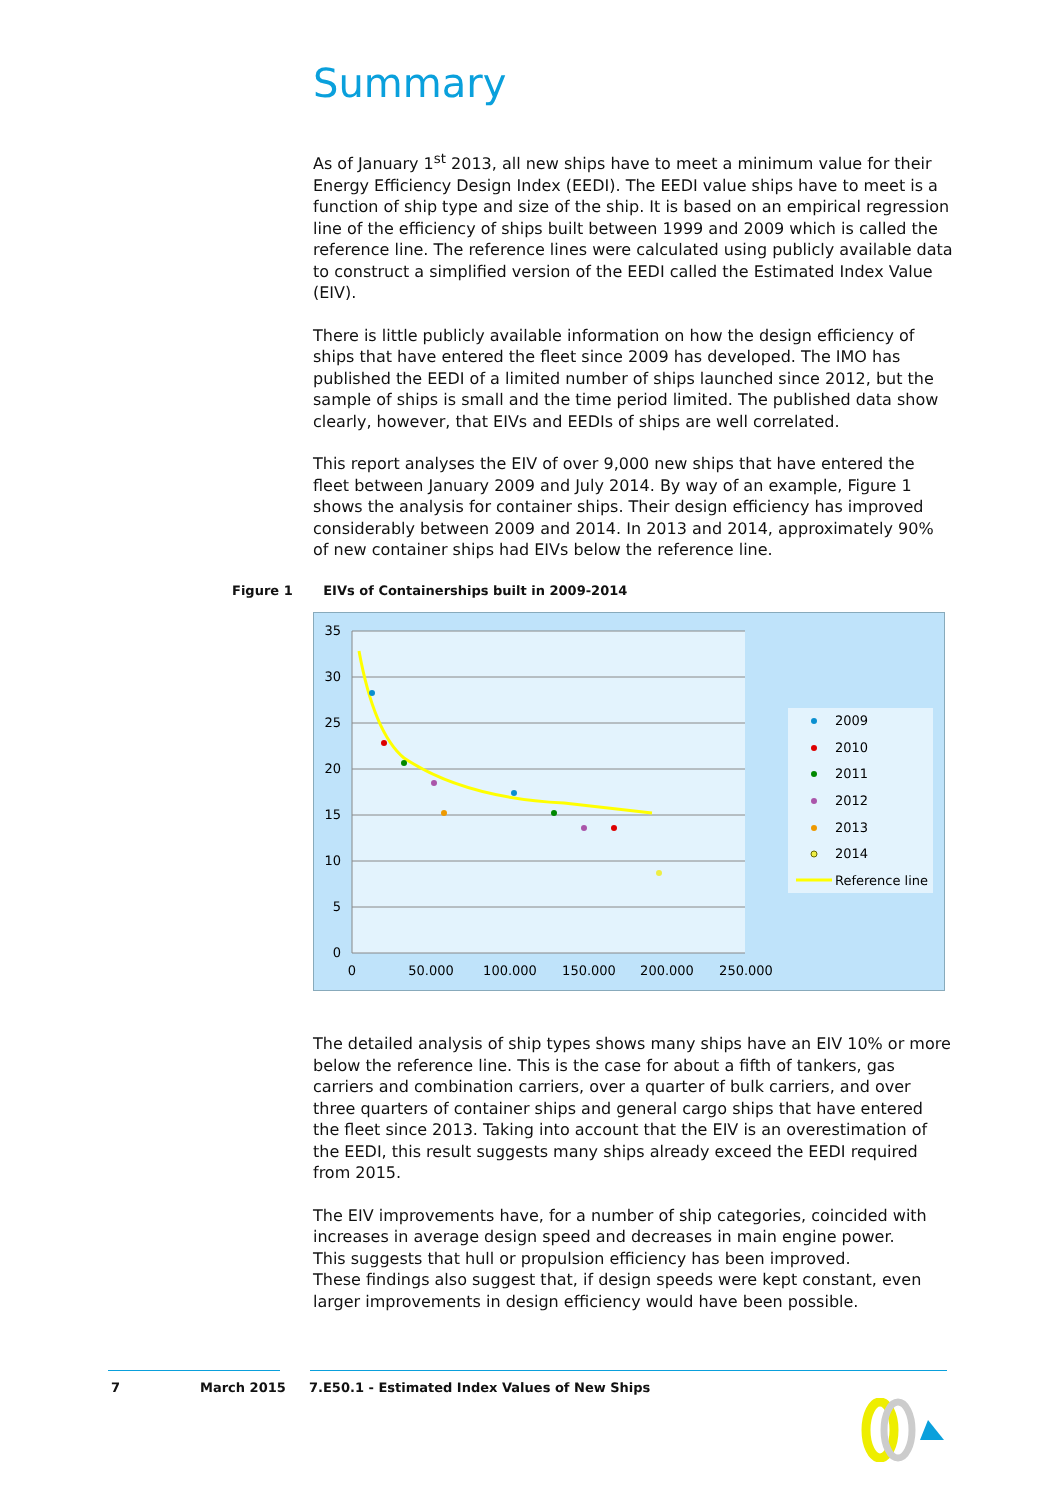Summary
As of January 1<sup>st</sup> 2013, all new ships have to meet a minimum value for their Energy Efficiency Design Index (EEDI). The EEDI value ships have to meet is a function of ship type and size of the ship. It is based on an empirical regression line of the efficiency of ships built between 1999 and 2009 which is called the reference line. The reference lines were calculated using publicly available data to construct a simplified version of the EEDI called the Estimated Index Value (EIV).
There is little publicly available information on how the design efficiency of ships that have entered the fleet since 2009 has developed. The IMO has published the EEDI of a limited number of ships launched since 2012, but the sample of ships is small and the time period limited. The published data show clearly, however, that EIVs and EEDIs of ships are well correlated.
This report analyses the EIV of over 9,000 new ships that have entered the fleet between January 2009 and July 2014. By way of an example, Figure 1 shows the analysis for container ships. Their design efficiency has improved considerably between 2009 and 2014. In 2013 and 2014, approximately 90% of new container ships had EIVs below the reference line.
Figure 1 EIVs of Containerships built in 2009-2014
35
30
25
20
15
10
5
0
0
50.000
100.000
150.000
200.000
250.000
2009
2010
2011
2012
2013
2014
Reference line
The detailed analysis of ship types shows many ships have an EIV 10% or more below the reference line. This is the case for about a fifth of tankers, gas carriers and combination carriers, over a quarter of bulk carriers, and over three quarters of container ships and general cargo ships that have entered the fleet since 2013. Taking into account that the EIV is an overestimation of the EEDI, this result suggests many ships already exceed the EEDI required from 2015.
The EIV improvements have, for a number of ship categories, coincided with increases in average design speed and decreases in main engine power.
This suggests that hull or propulsion efficiency has been improved.
These findings also suggest that, if design speeds were kept constant, even larger improvements in design efficiency would have been possible.
7 March 2015
7.E50.1 - Estimated Index Values of New Ships